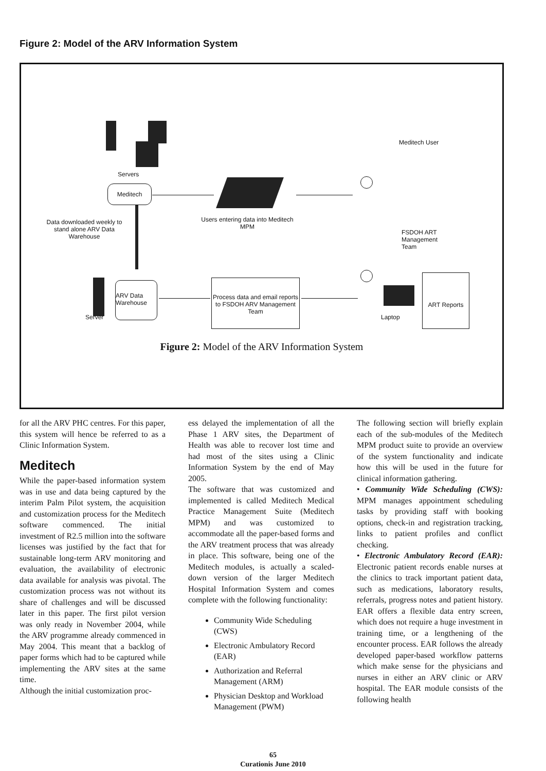Figure 2: Model of the ARV Information System
Servers
Meditech
Data downloaded weekly to stand alone ARV Data Warehouse
Users entering data into Meditech MPM
Meditech User
FSDOH ART Management Team
Server
ARV Data Warehouse
Process data and email reports to FSDOH ARV Management Team
Laptop
ART Reports
Figure 2: Model of the ARV Information System
for all the ARV PHC centres. For this paper, this system will hence be referred to as a Clinic Information System.
Meditech
While the paper-based information system was in use and data being captured by the interim Palm Pilot system, the acquisition and customization process for the Meditech software commenced. The initial investment of R2.5 million into the software licenses was justified by the fact that for sustainable long-term ARV monitoring and evaluation, the availability of electronic data available for analysis was pivotal. The customization process was not without its share of challenges and will be discussed later in this paper. The first pilot version was only ready in November 2004, while the ARV programme already commenced in May 2004. This meant that a backlog of paper forms which had to be captured while implementing the ARV sites at the same time.
Although the initial customization proc-
ess delayed the implementation of all the Phase 1 ARV sites, the Department of Health was able to recover lost time and had most of the sites using a Clinic Information System by the end of May 2005.
The software that was customized and implemented is called Meditech Medical Practice Management Suite (Meditech MPM) and was customized to accommodate all the paper-based forms and the ARV treatment process that was already in place. This software, being one of the Meditech modules, is actually a scaled-down version of the larger Meditech Hospital Information System and comes complete with the following functionality:
Community Wide Scheduling (CWS)
Electronic Ambulatory Record (EAR)
Authorization and Referral Management (ARM)
Physician Desktop and Workload Management (PWM)
The following section will briefly explain each of the sub-modules of the Meditech MPM product suite to provide an overview of the system functionality and indicate how this will be used in the future for clinical information gathering.
• Community Wide Scheduling (CWS): MPM manages appointment scheduling tasks by providing staff with booking options, check-in and registration tracking, links to patient profiles and conflict checking.
• Electronic Ambulatory Record (EAR): Electronic patient records enable nurses at the clinics to track important patient data, such as medications, laboratory results, referrals, progress notes and patient history. EAR offers a flexible data entry screen, which does not require a huge investment in training time, or a lengthening of the encounter process. EAR follows the already developed paper-based workflow patterns which make sense for the physicians and nurses in either an ARV clinic or ARV hospital. The EAR module consists of the following health
65
Curationis June 2010